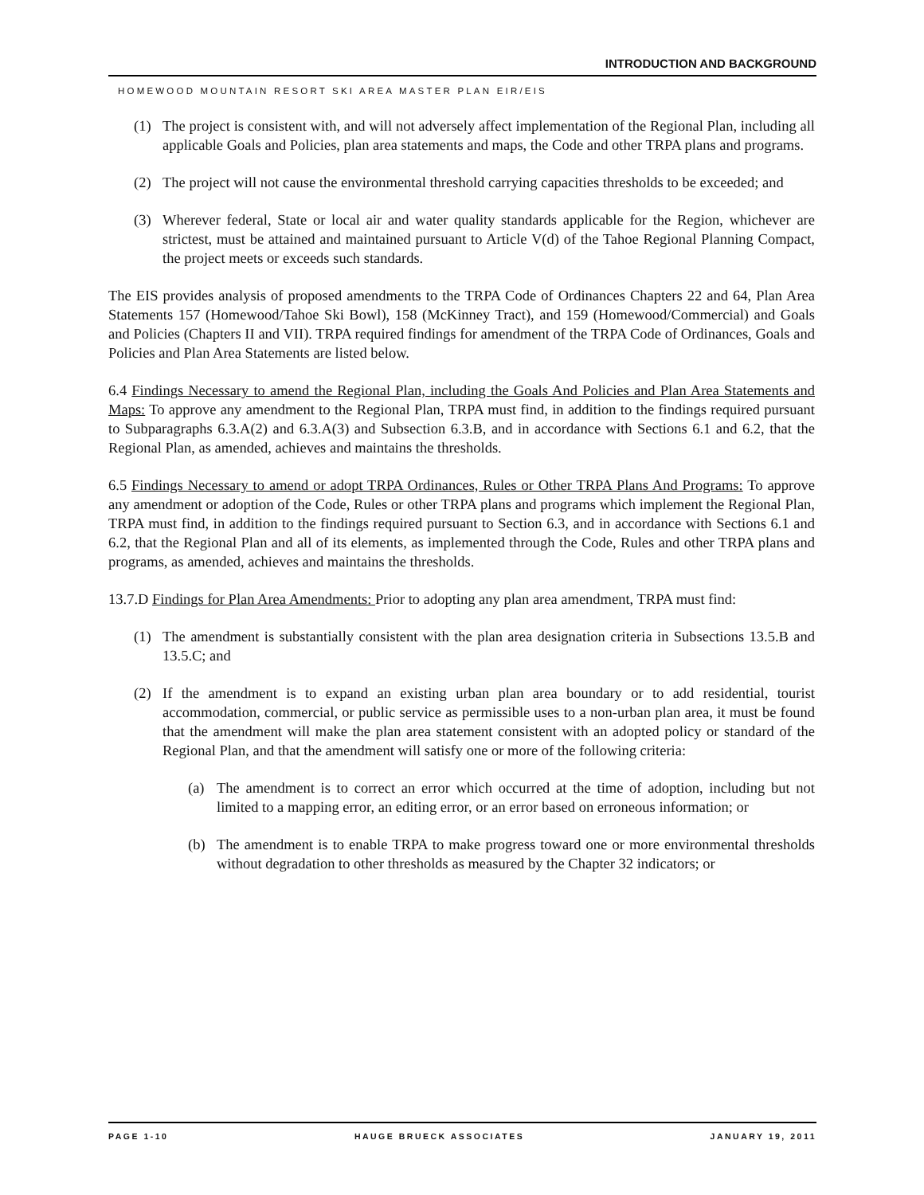INTRODUCTION AND BACKGROUND
HOMEWOOD MOUNTAIN RESORT SKI AREA MASTER PLAN EIR/EIS
(1) The project is consistent with, and will not adversely affect implementation of the Regional Plan, including all applicable Goals and Policies, plan area statements and maps, the Code and other TRPA plans and programs.
(2) The project will not cause the environmental threshold carrying capacities thresholds to be exceeded; and
(3) Wherever federal, State or local air and water quality standards applicable for the Region, whichever are strictest, must be attained and maintained pursuant to Article V(d) of the Tahoe Regional Planning Compact, the project meets or exceeds such standards.
The EIS provides analysis of proposed amendments to the TRPA Code of Ordinances Chapters 22 and 64, Plan Area Statements 157 (Homewood/Tahoe Ski Bowl), 158 (McKinney Tract), and 159 (Homewood/Commercial) and Goals and Policies (Chapters II and VII). TRPA required findings for amendment of the TRPA Code of Ordinances, Goals and Policies and Plan Area Statements are listed below.
6.4 Findings Necessary to amend the Regional Plan, including the Goals And Policies and Plan Area Statements and Maps: To approve any amendment to the Regional Plan, TRPA must find, in addition to the findings required pursuant to Subparagraphs 6.3.A(2) and 6.3.A(3) and Subsection 6.3.B, and in accordance with Sections 6.1 and 6.2, that the Regional Plan, as amended, achieves and maintains the thresholds.
6.5 Findings Necessary to amend or adopt TRPA Ordinances, Rules or Other TRPA Plans And Programs: To approve any amendment or adoption of the Code, Rules or other TRPA plans and programs which implement the Regional Plan, TRPA must find, in addition to the findings required pursuant to Section 6.3, and in accordance with Sections 6.1 and 6.2, that the Regional Plan and all of its elements, as implemented through the Code, Rules and other TRPA plans and programs, as amended, achieves and maintains the thresholds.
13.7.D Findings for Plan Area Amendments: Prior to adopting any plan area amendment, TRPA must find:
(1) The amendment is substantially consistent with the plan area designation criteria in Subsections 13.5.B and 13.5.C; and
(2) If the amendment is to expand an existing urban plan area boundary or to add residential, tourist accommodation, commercial, or public service as permissible uses to a non-urban plan area, it must be found that the amendment will make the plan area statement consistent with an adopted policy or standard of the Regional Plan, and that the amendment will satisfy one or more of the following criteria:
(a) The amendment is to correct an error which occurred at the time of adoption, including but not limited to a mapping error, an editing error, or an error based on erroneous information; or
(b) The amendment is to enable TRPA to make progress toward one or more environmental thresholds without degradation to other thresholds as measured by the Chapter 32 indicators; or
PAGE 1-10 HAUGE BRUECK ASSOCIATES JANUARY 19, 2011